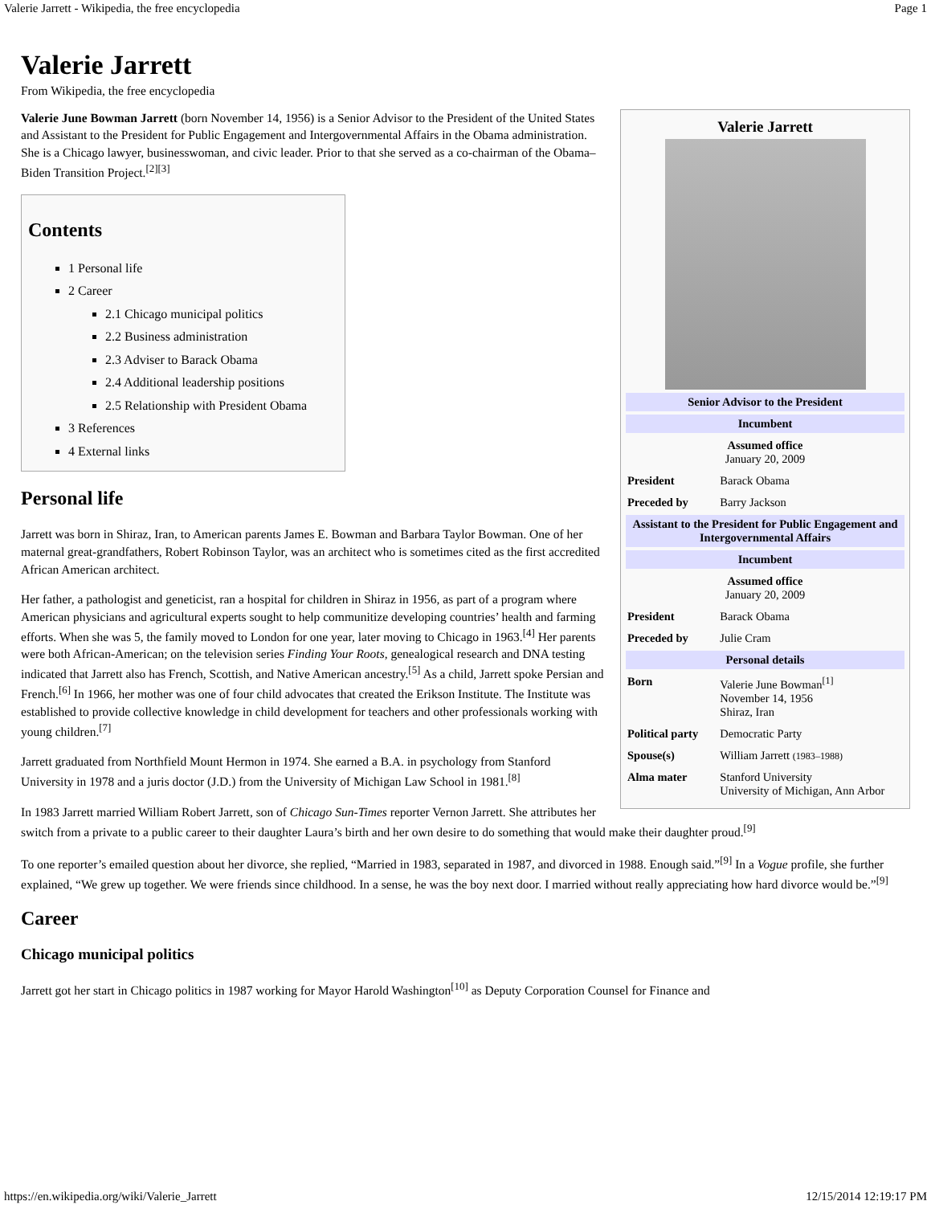Valerie Jarrett - Wikipedia, the free encyclopedia Page 1
Valerie Jarrett
From Wikipedia, the free encyclopedia
Valerie Jarrett
| Senior Advisor to the President | |
| --- | --- |
| Incumbent | |
| Assumed office January 20, 2009 | |
| President | Barack Obama |
| Preceded by | Barry Jackson |
| Assistant to the President for Public Engagement and Intergovernmental Affairs | |
| Incumbent | |
| Assumed office January 20, 2009 | |
| President | Barack Obama |
| Preceded by | Julie Cram |
| Personal details | |
| Born | Valerie June Bowman<sup>[1]</sup> November 14, 1956 Shiraz, Iran |
| Political party | Democratic Party |
| Spouse(s) | William Jarrett (1983–1988) |
| Alma mater | Stanford University University of Michigan, Ann Arbor |
Valerie June Bowman Jarrett (born November 14, 1956) is a Senior Advisor to the President of the United States and Assistant to the President for Public Engagement and Intergovernmental Affairs in the Obama administration. She is a Chicago lawyer, businesswoman, and civic leader. Prior to that she served as a co-chairman of the Obama–Biden Transition Project.<sup>[2][3]</sup>
Contents
1 Personal life
2 Career
2.1 Chicago municipal politics
2.2 Business administration
2.3 Adviser to Barack Obama
2.4 Additional leadership positions
2.5 Relationship with President Obama
3 References
4 External links
Personal life
Jarrett was born in Shiraz, Iran, to American parents James E. Bowman and Barbara Taylor Bowman. One of her maternal great-grandfathers, Robert Robinson Taylor, was an architect who is sometimes cited as the first accredited African American architect.
Her father, a pathologist and geneticist, ran a hospital for children in Shiraz in 1956, as part of a program where American physicians and agricultural experts sought to help communitize developing countries’ health and farming efforts. When she was 5, the family moved to London for one year, later moving to Chicago in 1963.<sup>[4]</sup> Her parents were both African-American; on the television series Finding Your Roots, genealogical research and DNA testing indicated that Jarrett also has French, Scottish, and Native American ancestry.<sup>[5]</sup> As a child, Jarrett spoke Persian and French.<sup>[6]</sup> In 1966, her mother was one of four child advocates that created the Erikson Institute. The Institute was established to provide collective knowledge in child development for teachers and other professionals working with young children.<sup>[7]</sup>
Jarrett graduated from Northfield Mount Hermon in 1974. She earned a B.A. in psychology from Stanford University in 1978 and a juris doctor (J.D.) from the University of Michigan Law School in 1981.<sup>[8]</sup>
In 1983 Jarrett married William Robert Jarrett, son of Chicago Sun-Times reporter Vernon Jarrett. She attributes her switch from a private to a public career to their daughter Laura’s birth and her own desire to do something that would make their daughter proud.<sup>[9]</sup>
To one reporter’s emailed question about her divorce, she replied, “Married in 1983, separated in 1987, and divorced in 1988. Enough said.”<sup>[9]</sup> In a Vogue profile, she further explained, “We grew up together. We were friends since childhood. In a sense, he was the boy next door. I married without really appreciating how hard divorce would be.”<sup>[9]</sup>
Career
Chicago municipal politics
Jarrett got her start in Chicago politics in 1987 working for Mayor Harold Washington<sup>[10]</sup> as Deputy Corporation Counsel for Finance and
https://en.wikipedia.org/wiki/Valerie_Jarrett 12/15/2014 12:19:17 PM